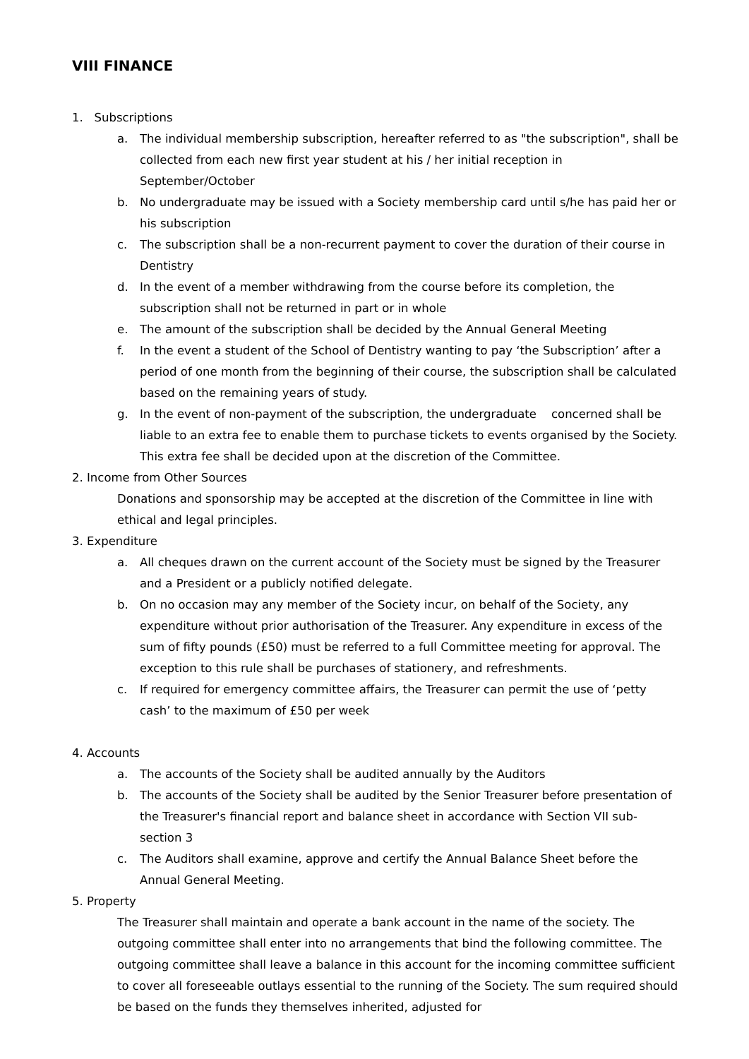VIII FINANCE
1. Subscriptions
a. The individual membership subscription, hereafter referred to as "the subscription", shall be collected from each new first year student at his / her initial reception in September/October
b. No undergraduate may be issued with a Society membership card until s/he has paid her or his subscription
c. The subscription shall be a non-recurrent payment to cover the duration of their course in Dentistry
d. In the event of a member withdrawing from the course before its completion, the subscription shall not be returned in part or in whole
e. The amount of the subscription shall be decided by the Annual General Meeting
f. In the event a student of the School of Dentistry wanting to pay ‘the Subscription’ after a period of one month from the beginning of their course, the subscription shall be calculated based on the remaining years of study.
g. In the event of non-payment of the subscription, the undergraduate concerned shall be liable to an extra fee to enable them to purchase tickets to events organised by the Society. This extra fee shall be decided upon at the discretion of the Committee.
2. Income from Other Sources
Donations and sponsorship may be accepted at the discretion of the Committee in line with ethical and legal principles.
3. Expenditure
a. All cheques drawn on the current account of the Society must be signed by the Treasurer and a President or a publicly notified delegate.
b. On no occasion may any member of the Society incur, on behalf of the Society, any expenditure without prior authorisation of the Treasurer. Any expenditure in excess of the sum of fifty pounds (£50) must be referred to a full Committee meeting for approval. The exception to this rule shall be purchases of stationery, and refreshments.
c. If required for emergency committee affairs, the Treasurer can permit the use of ‘petty cash’ to the maximum of £50 per week
4. Accounts
a. The accounts of the Society shall be audited annually by the Auditors
b. The accounts of the Society shall be audited by the Senior Treasurer before presentation of the Treasurer's financial report and balance sheet in accordance with Section VII sub-section 3
c. The Auditors shall examine, approve and certify the Annual Balance Sheet before the Annual General Meeting.
5. Property
The Treasurer shall maintain and operate a bank account in the name of the society. The outgoing committee shall enter into no arrangements that bind the following committee. The outgoing committee shall leave a balance in this account for the incoming committee sufficient to cover all foreseeable outlays essential to the running of the Society. The sum required should be based on the funds they themselves inherited, adjusted for